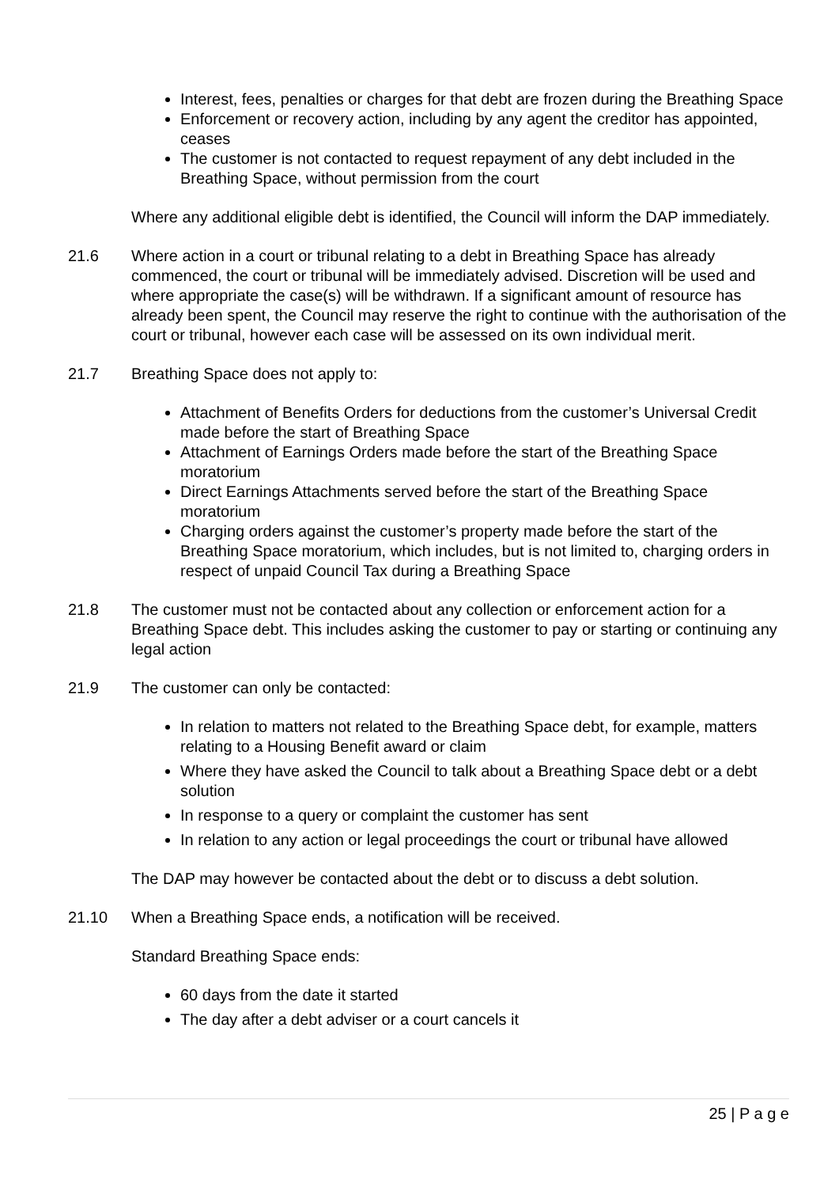Interest, fees, penalties or charges for that debt are frozen during the Breathing Space
Enforcement or recovery action, including by any agent the creditor has appointed, ceases
The customer is not contacted to request repayment of any debt included in the Breathing Space, without permission from the court
Where any additional eligible debt is identified, the Council will inform the DAP immediately.
21.6 Where action in a court or tribunal relating to a debt in Breathing Space has already commenced, the court or tribunal will be immediately advised. Discretion will be used and where appropriate the case(s) will be withdrawn. If a significant amount of resource has already been spent, the Council may reserve the right to continue with the authorisation of the court or tribunal, however each case will be assessed on its own individual merit.
21.7 Breathing Space does not apply to:
Attachment of Benefits Orders for deductions from the customer’s Universal Credit made before the start of Breathing Space
Attachment of Earnings Orders made before the start of the Breathing Space moratorium
Direct Earnings Attachments served before the start of the Breathing Space moratorium
Charging orders against the customer’s property made before the start of the Breathing Space moratorium, which includes, but is not limited to, charging orders in respect of unpaid Council Tax during a Breathing Space
21.8 The customer must not be contacted about any collection or enforcement action for a Breathing Space debt. This includes asking the customer to pay or starting or continuing any legal action
21.9 The customer can only be contacted:
In relation to matters not related to the Breathing Space debt, for example, matters relating to a Housing Benefit award or claim
Where they have asked the Council to talk about a Breathing Space debt or a debt solution
In response to a query or complaint the customer has sent
In relation to any action or legal proceedings the court or tribunal have allowed
The DAP may however be contacted about the debt or to discuss a debt solution.
21.10 When a Breathing Space ends, a notification will be received.
Standard Breathing Space ends:
60 days from the date it started
The day after a debt adviser or a court cancels it
25 | P a g e